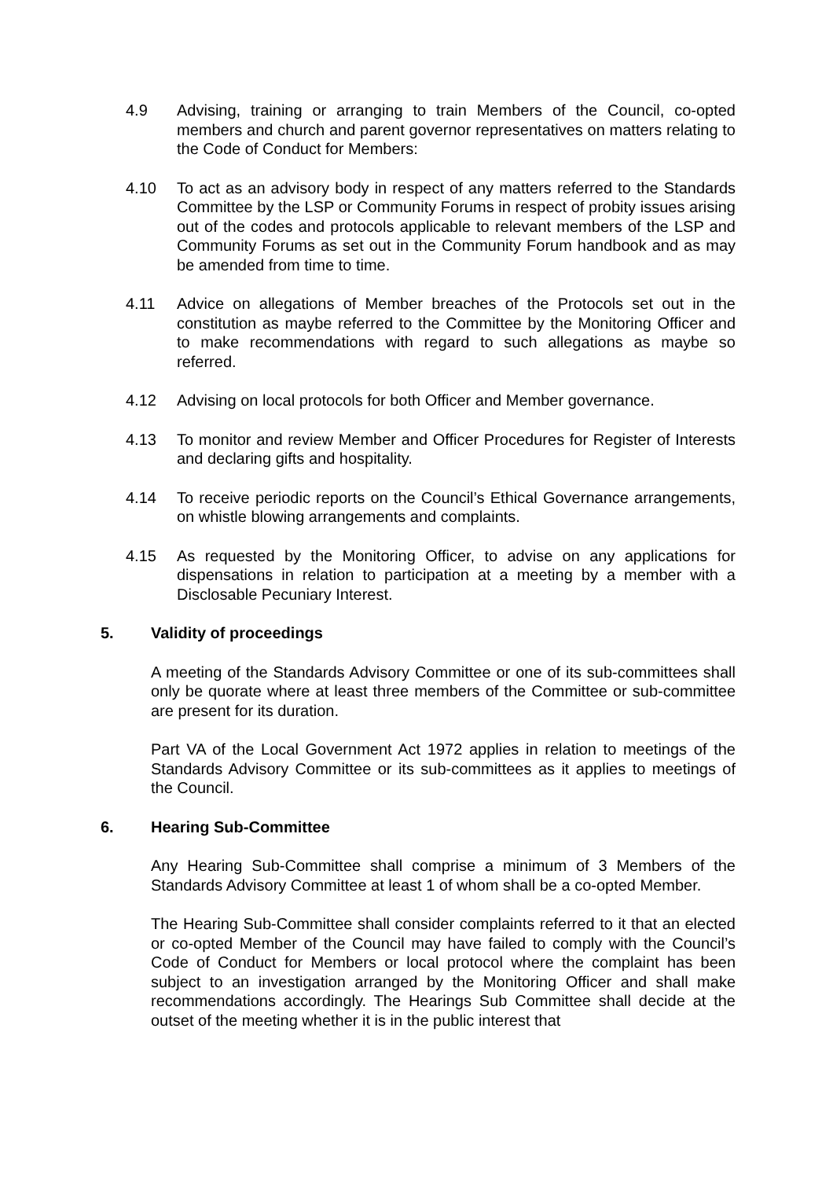4.9 Advising, training or arranging to train Members of the Council, co-opted members and church and parent governor representatives on matters relating to the Code of Conduct for Members:
4.10 To act as an advisory body in respect of any matters referred to the Standards Committee by the LSP or Community Forums in respect of probity issues arising out of the codes and protocols applicable to relevant members of the LSP and Community Forums as set out in the Community Forum handbook and as may be amended from time to time.
4.11 Advice on allegations of Member breaches of the Protocols set out in the constitution as maybe referred to the Committee by the Monitoring Officer and to make recommendations with regard to such allegations as maybe so referred.
4.12 Advising on local protocols for both Officer and Member governance.
4.13 To monitor and review Member and Officer Procedures for Register of Interests and declaring gifts and hospitality.
4.14 To receive periodic reports on the Council’s Ethical Governance arrangements, on whistle blowing arrangements and complaints.
4.15 As requested by the Monitoring Officer, to advise on any applications for dispensations in relation to participation at a meeting by a member with a Disclosable Pecuniary Interest.
5. Validity of proceedings
A meeting of the Standards Advisory Committee or one of its sub-committees shall only be quorate where at least three members of the Committee or sub-committee are present for its duration.
Part VA of the Local Government Act 1972 applies in relation to meetings of the Standards Advisory Committee or its sub-committees as it applies to meetings of the Council.
6. Hearing Sub-Committee
Any Hearing Sub-Committee shall comprise a minimum of 3 Members of the Standards Advisory Committee at least 1 of whom shall be a co-opted Member.
The Hearing Sub-Committee shall consider complaints referred to it that an elected or co-opted Member of the Council may have failed to comply with the Council’s Code of Conduct for Members or local protocol where the complaint has been subject to an investigation arranged by the Monitoring Officer and shall make recommendations accordingly. The Hearings Sub Committee shall decide at the outset of the meeting whether it is in the public interest that